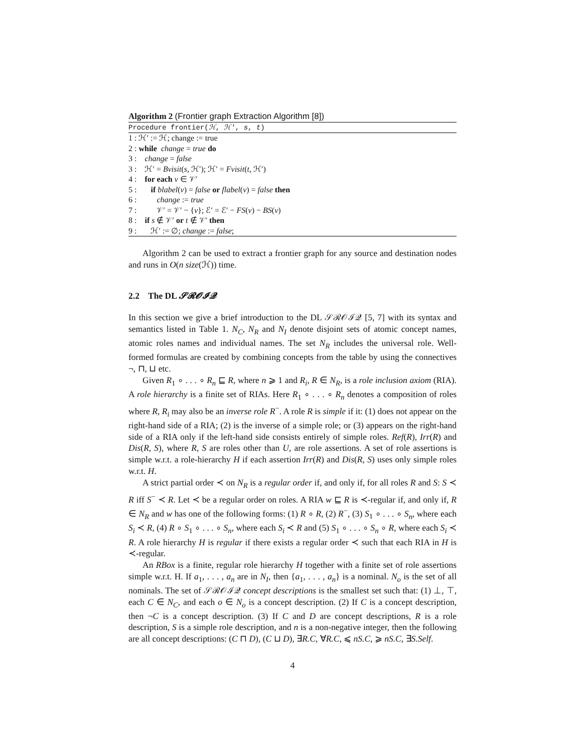Algorithm 2 (Frontier graph Extraction Algorithm [8])
Procedure frontier(ℋ, ℋ′, s, t)
1 : ℋ′ := ℋ; change := true
2 : while change = true do
3 : change = false
3 : ℋ′ = Bvisit(s, ℋ′); ℋ′ = Fvisit(t, ℋ′)
4 : for each v ∈ 𝒱′
5 : if blabel(v) = false or flabel(v) = false then
6 : change := true
7 : 𝒱′ = 𝒱′ − {v}; ℰ′ = ℰ′ − FS(v) − BS(v)
8 : if s ∉ 𝒱′ or t ∉ 𝒱′ then
9 : ℋ′ := ∅; change := false;
Algorithm 2 can be used to extract a frontier graph for any source and destination nodes and runs in O(n size(ℋ)) time.
2.2 The DL 𝓢𝓡𝓞𝓘𝓠
In this section we give a brief introduction to the DL 𝒮ℛ𝒪ℐ𝒬 [5, 7] with its syntax and semantics listed in Table 1. N<sub>C</sub>, N<sub>R</sub> and N<sub>I</sub> denote disjoint sets of atomic concept names, atomic roles names and individual names. The set N<sub>R</sub> includes the universal role. Well-formed formulas are created by combining concepts from the table by using the connectives ¬, ⊓, ⊔ etc.
Given R<sub>1</sub> ∘ . . . ∘ R<sub>n</sub> ⊑ R, where n ⩾ 1 and R<sub>i</sub>, R ∈ N<sub>R</sub>, is a role inclusion axiom (RIA). A role hierarchy is a finite set of RIAs. Here R<sub>1</sub> ∘ . . . ∘ R<sub>n</sub> denotes a composition of roles where R, R<sub>i</sub> may also be an inverse role R<sup>−</sup>. A role R is simple if it: (1) does not appear on the right-hand side of a RIA; (2) is the inverse of a simple role; or (3) appears on the right-hand side of a RIA only if the left-hand side consists entirely of simple roles. Ref(R), Irr(R) and Dis(R, S), where R, S are roles other than U, are role assertions. A set of role assertions is simple w.r.t. a role-hierarchy H if each assertion Irr(R) and Dis(R, S) uses only simple roles w.r.t. H.
A strict partial order ≺ on N<sub>R</sub> is a regular order if, and only if, for all roles R and S: S ≺ R iff S<sup>−</sup> ≺ R. Let ≺ be a regular order on roles. A RIA w ⊑ R is ≺-regular if, and only if, R ∈ N<sub>R</sub> and w has one of the following forms: (1) R ∘ R, (2) R<sup>−</sup>, (3) S<sub>1</sub> ∘ . . . ∘ S<sub>n</sub>, where each S<sub>i</sub> ≺ R, (4) R ∘ S<sub>1</sub> ∘ . . . ∘ S<sub>n</sub>, where each S<sub>i</sub> ≺ R and (5) S<sub>1</sub> ∘ . . . ∘ S<sub>n</sub> ∘ R, where each S<sub>i</sub> ≺ R. A role hierarchy H is regular if there exists a regular order ≺ such that each RIA in H is ≺-regular.
An RBox is a finite, regular role hierarchy H together with a finite set of role assertions simple w.r.t. H. If a<sub>1</sub>, . . . , a<sub>n</sub> are in N<sub>I</sub>, then {a<sub>1</sub>, . . . , a<sub>n</sub>} is a nominal. N<sub>o</sub> is the set of all nominals. The set of 𝒮ℛ𝒪ℐ𝒬 concept descriptions is the smallest set such that: (1) ⊥, ⊤, each C ∈ N<sub>C</sub>, and each o ∈ N<sub>o</sub> is a concept description. (2) If C is a concept description, then ¬C is a concept description. (3) If C and D are concept descriptions, R is a role description, S is a simple role description, and n is a non-negative integer, then the following are all concept descriptions: (C ⊓ D), (C ⊔ D), ∃R.C, ∀R.C, ⩽ nS.C, ⩾ nS.C, ∃S.Self.
4